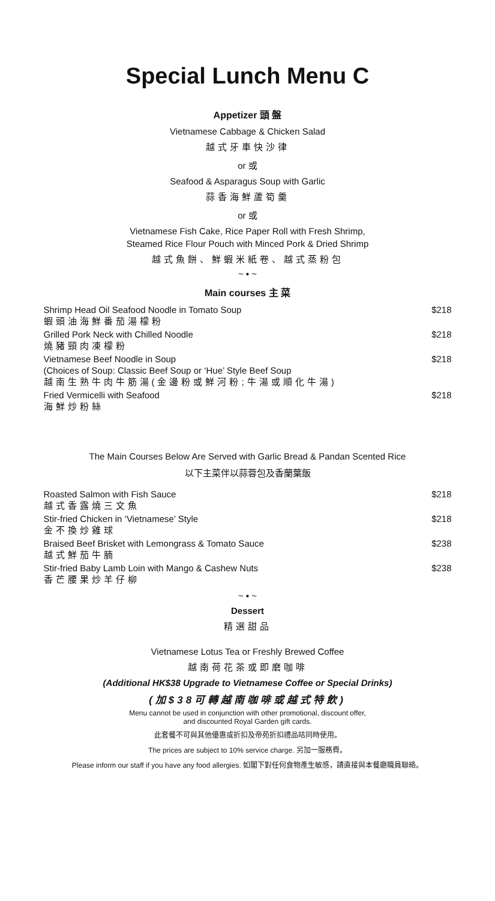Special Lunch Menu C
Appetizer 頭 盤
Vietnamese Cabbage & Chicken Salad
越式牙車快沙律
or 或
Seafood & Asparagus Soup with Garlic
蒜香海鮮蘆筍羹
or 或
Vietnamese Fish Cake, Rice Paper Roll with Fresh Shrimp,
Steamed Rice Flour Pouch with Minced Pork & Dried Shrimp
越式魚餅、鮮蝦米紙卷、越式蒸粉包
~ ▪ ~
Main courses 主 菜
| Shrimp Head Oil Seafood Noodle in Tomato Soup 蝦頭油海鮮番茄湯檬粉 | $218 |
| Grilled Pork Neck with Chilled Noodle 燒豬頸肉凍檬粉 | $218 |
| Vietnamese Beef Noodle in Soup (Choices of Soup: Classic Beef Soup or ‘Hue’ Style Beef Soup 越南生熟牛肉牛筋湯(金邊粉或鮮河粉;牛湯或順化牛湯) | $218 |
| Fried Vermicelli with Seafood 海鮮炒粉絲 | $218 |
The Main Courses Below Are Served with Garlic Bread & Pandan Scented Rice
以下主菜伴以蒜蓉包及香蘭葉飯
| Roasted Salmon with Fish Sauce 越式香露燒三文魚 | $218 |
| Stir-fried Chicken in ‘Vietnamese’ Style 金不換炒雞球 | $218 |
| Braised Beef Brisket with Lemongrass & Tomato Sauce 越式鮮茄牛腩 | $238 |
| Stir-fried Baby Lamb Loin with Mango & Cashew Nuts 香芒腰果炒羊仔柳 | $238 |
~ ▪ ~
Dessert
精選甜品
Vietnamese Lotus Tea or Freshly Brewed Coffee
越南荷花茶或即磨咖啡
(Additional HK$38 Upgrade to Vietnamese Coffee or Special Drinks)
(加$38可轉越南咖啡或越式特飲)
Menu cannot be used in conjunction with other promotional, discount offer,
and discounted Royal Garden gift cards.
此套餐不可與其他優惠或折扣及帝苑折扣禮品咭同時使用。
The prices are subject to 10% service charge. 另加一服務費。
Please inform our staff if you have any food allergies. 如閣下對任何食物產生敏感，請直接與本餐廳職員聯絡。